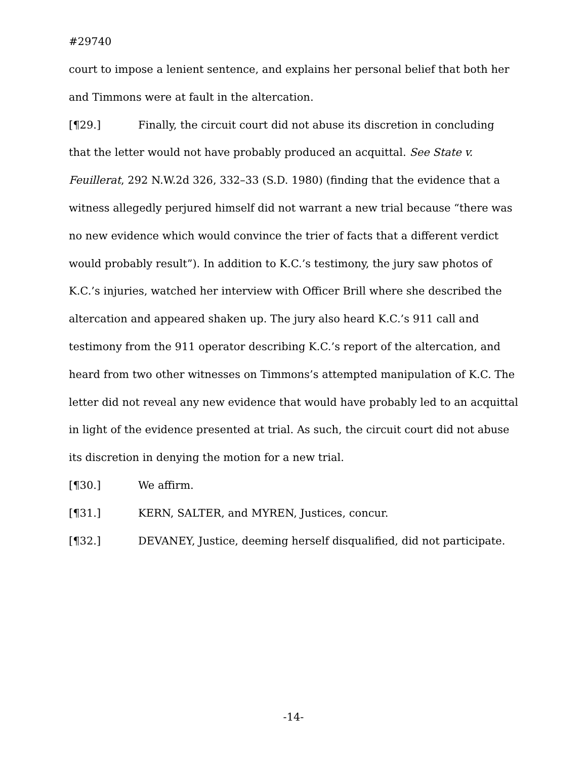#29740
court to impose a lenient sentence, and explains her personal belief that both her and Timmons were at fault in the altercation.
[¶29.] Finally, the circuit court did not abuse its discretion in concluding that the letter would not have probably produced an acquittal. See State v. Feuillerat, 292 N.W.2d 326, 332–33 (S.D. 1980) (finding that the evidence that a witness allegedly perjured himself did not warrant a new trial because “there was no new evidence which would convince the trier of facts that a different verdict would probably result”). In addition to K.C.’s testimony, the jury saw photos of K.C.’s injuries, watched her interview with Officer Brill where she described the altercation and appeared shaken up. The jury also heard K.C.’s 911 call and testimony from the 911 operator describing K.C.’s report of the altercation, and heard from two other witnesses on Timmons’s attempted manipulation of K.C. The letter did not reveal any new evidence that would have probably led to an acquittal in light of the evidence presented at trial. As such, the circuit court did not abuse its discretion in denying the motion for a new trial.
[¶30.] We affirm.
[¶31.] KERN, SALTER, and MYREN, Justices, concur.
[¶32.] DEVANEY, Justice, deeming herself disqualified, did not participate.
-14-